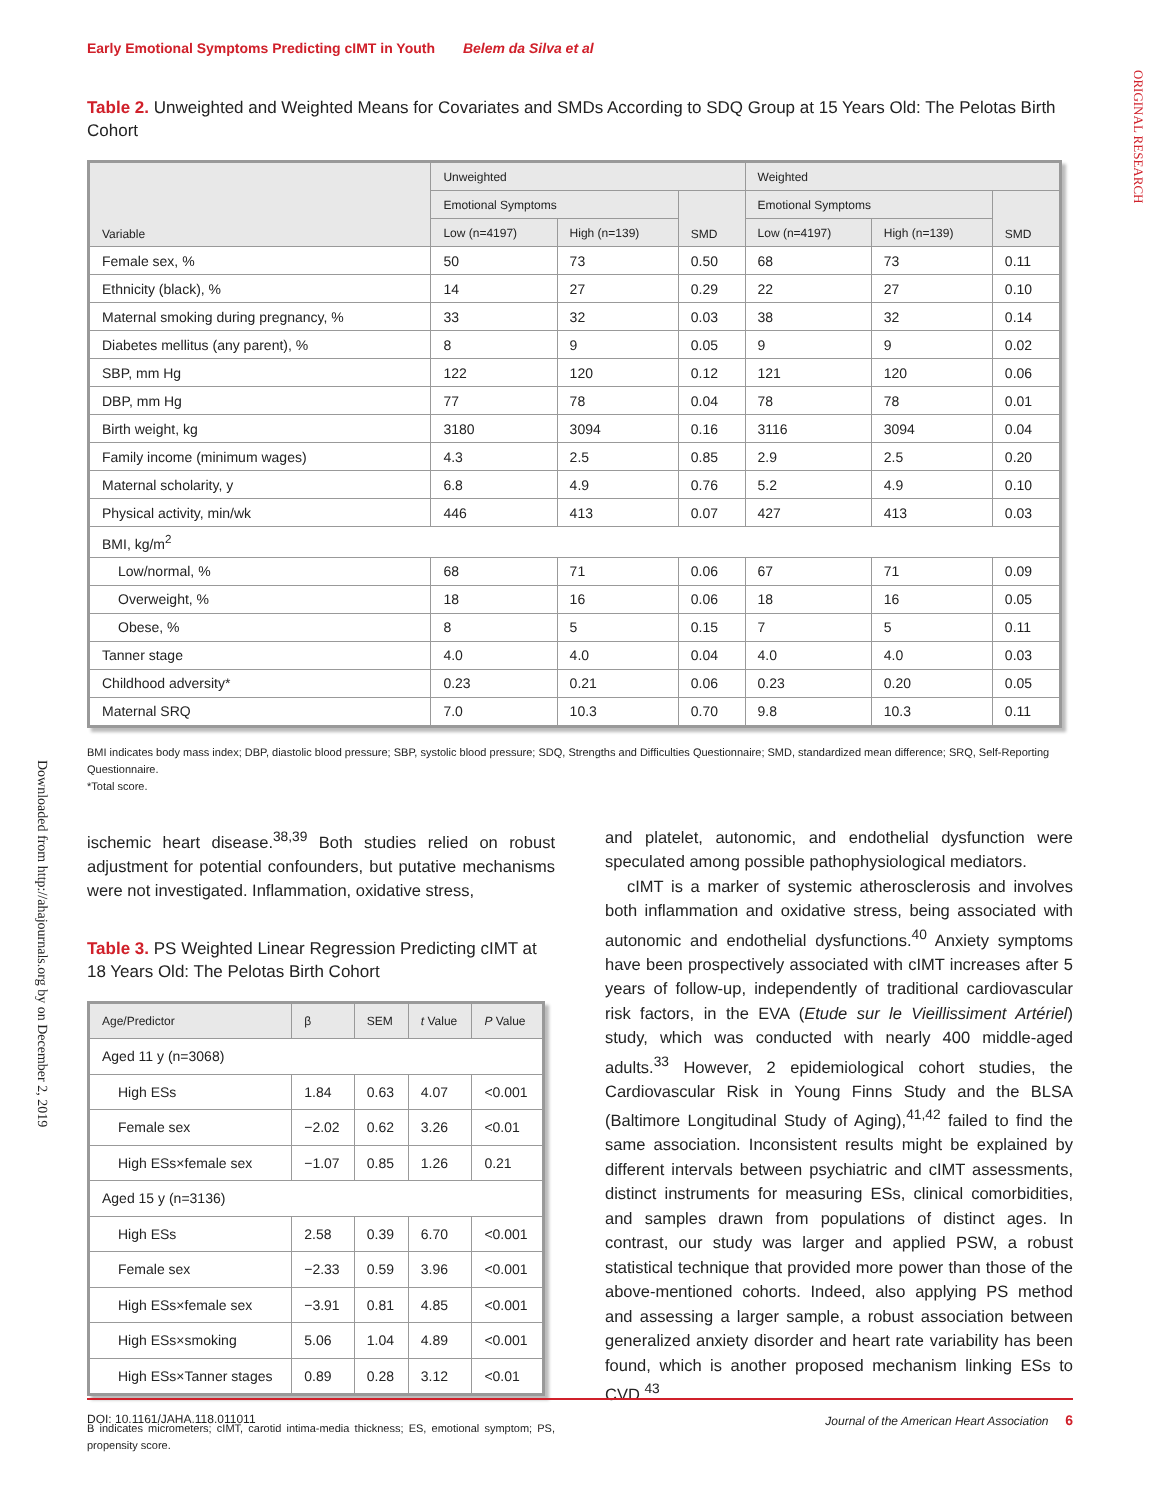Early Emotional Symptoms Predicting cIMT in Youth Belem da Silva et al
ORIGINAL RESEARCH
Downloaded from http://ahajournals.org by on December 2, 2019
Table 2. Unweighted and Weighted Means for Covariates and SMDs According to SDQ Group at 15 Years Old: The Pelotas Birth Cohort
| Variable | Unweighted | | | Weighted | | |
| --- | --- | --- | --- | --- | --- | --- |
| | Emotional Symptoms | | SMD | Emotional Symptoms | | SMD |
| | Low (n=4197) | High (n=139) | | Low (n=4197) | High (n=139) | |
| Female sex, % | 50 | 73 | 0.50 | 68 | 73 | 0.11 |
| Ethnicity (black), % | 14 | 27 | 0.29 | 22 | 27 | 0.10 |
| Maternal smoking during pregnancy, % | 33 | 32 | 0.03 | 38 | 32 | 0.14 |
| Diabetes mellitus (any parent), % | 8 | 9 | 0.05 | 9 | 9 | 0.02 |
| SBP, mm Hg | 122 | 120 | 0.12 | 121 | 120 | 0.06 |
| DBP, mm Hg | 77 | 78 | 0.04 | 78 | 78 | 0.01 |
| Birth weight, kg | 3180 | 3094 | 0.16 | 3116 | 3094 | 0.04 |
| Family income (minimum wages) | 4.3 | 2.5 | 0.85 | 2.9 | 2.5 | 0.20 |
| Maternal scholarity, y | 6.8 | 4.9 | 0.76 | 5.2 | 4.9 | 0.10 |
| Physical activity, min/wk | 446 | 413 | 0.07 | 427 | 413 | 0.03 |
| BMI, kg/m<sup>2</sup> | | | | | | |
| Low/normal, % | 68 | 71 | 0.06 | 67 | 71 | 0.09 |
| Overweight, % | 18 | 16 | 0.06 | 18 | 16 | 0.05 |
| Obese, % | 8 | 5 | 0.15 | 7 | 5 | 0.11 |
| Tanner stage | 4.0 | 4.0 | 0.04 | 4.0 | 4.0 | 0.03 |
| Childhood adversity* | 0.23 | 0.21 | 0.06 | 0.23 | 0.20 | 0.05 |
| Maternal SRQ | 7.0 | 10.3 | 0.70 | 9.8 | 10.3 | 0.11 |
BMI indicates body mass index; DBP, diastolic blood pressure; SBP, systolic blood pressure; SDQ, Strengths and Difficulties Questionnaire; SMD, standardized mean difference; SRQ, Self-Reporting Questionnaire.
*Total score.
ischemic heart disease.<sup>38,39</sup> Both studies relied on robust adjustment for potential confounders, but putative mechanisms were not investigated. Inflammation, oxidative stress,
Table 3. PS Weighted Linear Regression Predicting cIMT at 18 Years Old: The Pelotas Birth Cohort
| Age/Predictor | β | SEM | t Value | P Value |
| --- | --- | --- | --- | --- |
| Aged 11 y (n=3068) | | | | |
| High ESs | 1.84 | 0.63 | 4.07 | <0.001 |
| Female sex | −2.02 | 0.62 | 3.26 | <0.01 |
| High ESs×female sex | −1.07 | 0.85 | 1.26 | 0.21 |
| Aged 15 y (n=3136) | | | | |
| High ESs | 2.58 | 0.39 | 6.70 | <0.001 |
| Female sex | −2.33 | 0.59 | 3.96 | <0.001 |
| High ESs×female sex | −3.91 | 0.81 | 4.85 | <0.001 |
| High ESs×smoking | 5.06 | 1.04 | 4.89 | <0.001 |
| High ESs×Tanner stages | 0.89 | 0.28 | 3.12 | <0.01 |
B indicates micrometers; cIMT, carotid intima-media thickness; ES, emotional symptom; PS, propensity score.
and platelet, autonomic, and endothelial dysfunction were speculated among possible pathophysiological mediators.
cIMT is a marker of systemic atherosclerosis and involves both inflammation and oxidative stress, being associated with autonomic and endothelial dysfunctions.<sup>40</sup> Anxiety symptoms have been prospectively associated with cIMT increases after 5 years of follow-up, independently of traditional cardiovascular risk factors, in the EVA (Etude sur le Vieillissiment Artériel) study, which was conducted with nearly 400 middle-aged adults.<sup>33</sup> However, 2 epidemiological cohort studies, the Cardiovascular Risk in Young Finns Study and the BLSA (Baltimore Longitudinal Study of Aging),<sup>41,42</sup> failed to find the same association. Inconsistent results might be explained by different intervals between psychiatric and cIMT assessments, distinct instruments for measuring ESs, clinical comorbidities, and samples drawn from populations of distinct ages. In contrast, our study was larger and applied PSW, a robust statistical technique that provided more power than those of the above-mentioned cohorts. Indeed, also applying PS method and assessing a larger sample, a robust association between generalized anxiety disorder and heart rate variability has been found, which is another proposed mechanism linking ESs to CVD.<sup>43</sup>
DOI: 10.1161/JAHA.118.011011 Journal of the American Heart Association 6